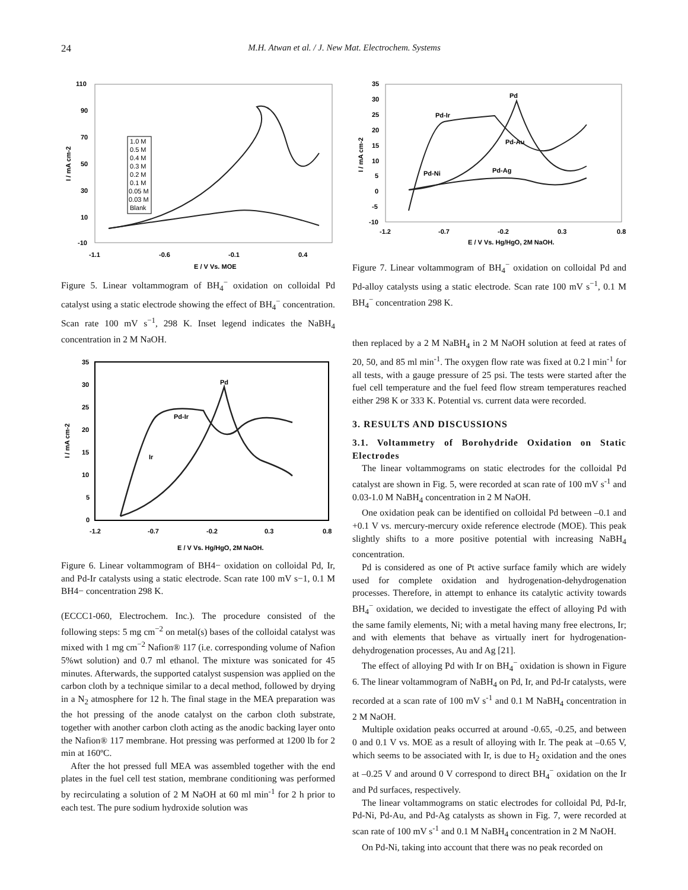24
M.H. Atwan et al. / J. New Mat. Electrochem. Systems
110
90
70
50
30
10
-10
-1.1
-0.6
-0.1
0.4
E / V Vs. MOE
I / mA cm-2
1.0 M
0.5 M
0.4 M
0.3 M
0.2 M
0.1 M
0.05 M
0.03 M
Blank
Figure 5. Linear voltammogram of BH<sub>4</sub><sup>−</sup> oxidation on colloidal Pd catalyst using a static electrode showing the effect of BH<sub>4</sub><sup>−</sup> concentration. Scan rate 100 mV s<sup>−1</sup>, 298 K. Inset legend indicates the NaBH<sub>4</sub> concentration in 2 M NaOH.
35
30
25
20
15
10
5
0
-1.2
-0.7
-0.2
0.3
0.8
E / V Vs. Hg/HgO, 2M NaOH.
I / mA cm-2
Pd
Pd-Ir
Ir
Figure 6. Linear voltammogram of BH4− oxidation on colloidal Pd, Ir, and Pd-Ir catalysts using a static electrode. Scan rate 100 mV s−1, 0.1 M BH4− concentration 298 K.
(ECCC1-060, Electrochem. Inc.). The procedure consisted of the following steps: 5 mg cm<sup>−2</sup> on metal(s) bases of the colloidal catalyst was mixed with 1 mg cm<sup>−2</sup> Nafion® 117 (i.e. corresponding volume of Nafion 5%wt solution) and 0.7 ml ethanol. The mixture was sonicated for 45 minutes. Afterwards, the supported catalyst suspension was applied on the carbon cloth by a technique similar to a decal method, followed by drying in a N<sub>2</sub> atmosphere for 12 h. The final stage in the MEA preparation was the hot pressing of the anode catalyst on the carbon cloth substrate, together with another carbon cloth acting as the anodic backing layer onto the Nafion® 117 membrane. Hot pressing was performed at 1200 lb for 2 min at 160ºC.
After the hot pressed full MEA was assembled together with the end plates in the fuel cell test station, membrane conditioning was performed by recirculating a solution of 2 M NaOH at 60 ml min<sup>-1</sup> for 2 h prior to each test. The pure sodium hydroxide solution was
35
30
25
20
15
10
5
0
-5
-10
-1.2
-0.7
-0.2
0.3
0.8
E / V Vs. Hg/HgO, 2M NaOH.
I / mA cm-2
Pd
Pd-Ir
Pd-Au
Pd-Ni
Pd-Ag
Figure 7. Linear voltammogram of BH<sub>4</sub><sup>−</sup> oxidation on colloidal Pd and Pd-alloy catalysts using a static electrode. Scan rate 100 mV s<sup>−1</sup>, 0.1 M BH<sub>4</sub><sup>−</sup> concentration 298 K.
then replaced by a 2 M NaBH<sub>4</sub> in 2 M NaOH solution at feed at rates of 20, 50, and 85 ml min<sup>-1</sup>. The oxygen flow rate was fixed at 0.2 l min<sup>-1</sup> for all tests, with a gauge pressure of 25 psi. The tests were started after the fuel cell temperature and the fuel feed flow stream temperatures reached either 298 K or 333 K. Potential vs. current data were recorded.
3. RESULTS AND DISCUSSIONS
3.1. Voltammetry of Borohydride Oxidation on Static Electrodes
The linear voltammograms on static electrodes for the colloidal Pd catalyst are shown in Fig. 5, were recorded at scan rate of 100 mV s<sup>-1</sup> and 0.03-1.0 M NaBH<sub>4</sub> concentration in 2 M NaOH.
One oxidation peak can be identified on colloidal Pd between –0.1 and +0.1 V vs. mercury-mercury oxide reference electrode (MOE). This peak slightly shifts to a more positive potential with increasing NaBH<sub>4</sub> concentration.
Pd is considered as one of Pt active surface family which are widely used for complete oxidation and hydrogenation-dehydrogenation processes. Therefore, in attempt to enhance its catalytic activity towards BH<sub>4</sub><sup>−</sup> oxidation, we decided to investigate the effect of alloying Pd with the same family elements, Ni; with a metal having many free electrons, Ir; and with elements that behave as virtually inert for hydrogenation-dehydrogenation processes, Au and Ag [21].
The effect of alloying Pd with Ir on BH<sub>4</sub><sup>−</sup> oxidation is shown in Figure 6. The linear voltammogram of NaBH<sub>4</sub> on Pd, Ir, and Pd-Ir catalysts, were recorded at a scan rate of 100 mV s<sup>-1</sup> and 0.1 M NaBH<sub>4</sub> concentration in 2 M NaOH.
Multiple oxidation peaks occurred at around -0.65, -0.25, and between 0 and 0.1 V vs. MOE as a result of alloying with Ir. The peak at –0.65 V, which seems to be associated with Ir, is due to H<sub>2</sub> oxidation and the ones at –0.25 V and around 0 V correspond to direct BH<sub>4</sub><sup>−</sup> oxidation on the Ir and Pd surfaces, respectively.
The linear voltammograms on static electrodes for colloidal Pd, Pd-Ir, Pd-Ni, Pd-Au, and Pd-Ag catalysts as shown in Fig. 7, were recorded at scan rate of 100 mV s<sup>-1</sup> and 0.1 M NaBH<sub>4</sub> concentration in 2 M NaOH.
On Pd-Ni, taking into account that there was no peak recorded on